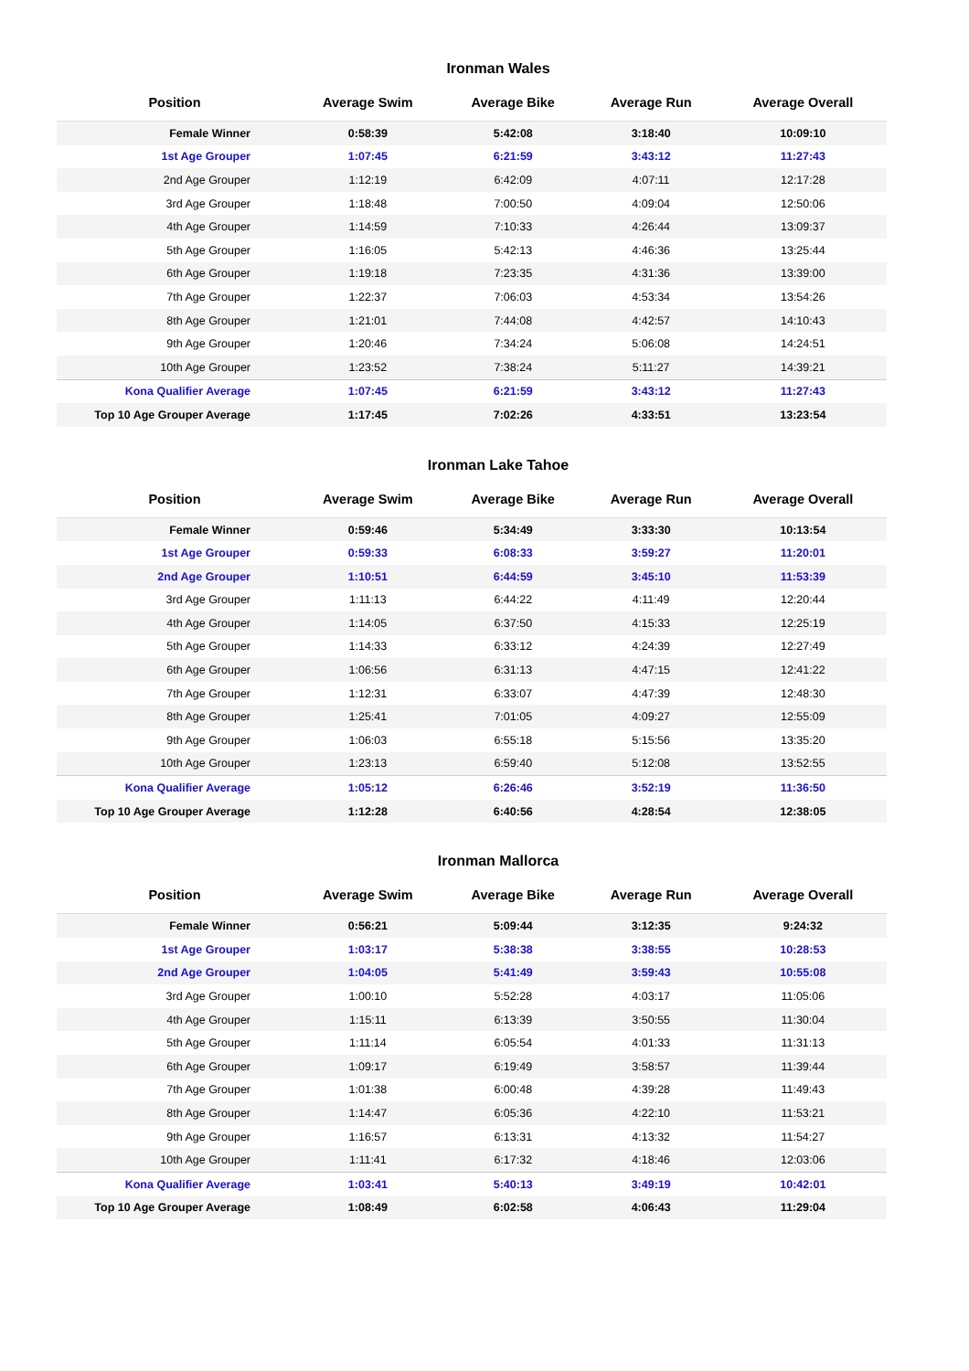Ironman Wales
| Position | Average Swim | Average Bike | Average Run | Average Overall |
| --- | --- | --- | --- | --- |
| Female Winner | 0:58:39 | 5:42:08 | 3:18:40 | 10:09:10 |
| 1st Age Grouper | 1:07:45 | 6:21:59 | 3:43:12 | 11:27:43 |
| 2nd Age Grouper | 1:12:19 | 6:42:09 | 4:07:11 | 12:17:28 |
| 3rd Age Grouper | 1:18:48 | 7:00:50 | 4:09:04 | 12:50:06 |
| 4th Age Grouper | 1:14:59 | 7:10:33 | 4:26:44 | 13:09:37 |
| 5th Age Grouper | 1:16:05 | 5:42:13 | 4:46:36 | 13:25:44 |
| 6th Age Grouper | 1:19:18 | 7:23:35 | 4:31:36 | 13:39:00 |
| 7th Age Grouper | 1:22:37 | 7:06:03 | 4:53:34 | 13:54:26 |
| 8th Age Grouper | 1:21:01 | 7:44:08 | 4:42:57 | 14:10:43 |
| 9th Age Grouper | 1:20:46 | 7:34:24 | 5:06:08 | 14:24:51 |
| 10th Age Grouper | 1:23:52 | 7:38:24 | 5:11:27 | 14:39:21 |
| Kona Qualifier Average | 1:07:45 | 6:21:59 | 3:43:12 | 11:27:43 |
| Top 10 Age Grouper Average | 1:17:45 | 7:02:26 | 4:33:51 | 13:23:54 |
Ironman Lake Tahoe
| Position | Average Swim | Average Bike | Average Run | Average Overall |
| --- | --- | --- | --- | --- |
| Female Winner | 0:59:46 | 5:34:49 | 3:33:30 | 10:13:54 |
| 1st Age Grouper | 0:59:33 | 6:08:33 | 3:59:27 | 11:20:01 |
| 2nd Age Grouper | 1:10:51 | 6:44:59 | 3:45:10 | 11:53:39 |
| 3rd Age Grouper | 1:11:13 | 6:44:22 | 4:11:49 | 12:20:44 |
| 4th Age Grouper | 1:14:05 | 6:37:50 | 4:15:33 | 12:25:19 |
| 5th Age Grouper | 1:14:33 | 6:33:12 | 4:24:39 | 12:27:49 |
| 6th Age Grouper | 1:06:56 | 6:31:13 | 4:47:15 | 12:41:22 |
| 7th Age Grouper | 1:12:31 | 6:33:07 | 4:47:39 | 12:48:30 |
| 8th Age Grouper | 1:25:41 | 7:01:05 | 4:09:27 | 12:55:09 |
| 9th Age Grouper | 1:06:03 | 6:55:18 | 5:15:56 | 13:35:20 |
| 10th Age Grouper | 1:23:13 | 6:59:40 | 5:12:08 | 13:52:55 |
| Kona Qualifier Average | 1:05:12 | 6:26:46 | 3:52:19 | 11:36:50 |
| Top 10 Age Grouper Average | 1:12:28 | 6:40:56 | 4:28:54 | 12:38:05 |
Ironman Mallorca
| Position | Average Swim | Average Bike | Average Run | Average Overall |
| --- | --- | --- | --- | --- |
| Female Winner | 0:56:21 | 5:09:44 | 3:12:35 | 9:24:32 |
| 1st Age Grouper | 1:03:17 | 5:38:38 | 3:38:55 | 10:28:53 |
| 2nd Age Grouper | 1:04:05 | 5:41:49 | 3:59:43 | 10:55:08 |
| 3rd Age Grouper | 1:00:10 | 5:52:28 | 4:03:17 | 11:05:06 |
| 4th Age Grouper | 1:15:11 | 6:13:39 | 3:50:55 | 11:30:04 |
| 5th Age Grouper | 1:11:14 | 6:05:54 | 4:01:33 | 11:31:13 |
| 6th Age Grouper | 1:09:17 | 6:19:49 | 3:58:57 | 11:39:44 |
| 7th Age Grouper | 1:01:38 | 6:00:48 | 4:39:28 | 11:49:43 |
| 8th Age Grouper | 1:14:47 | 6:05:36 | 4:22:10 | 11:53:21 |
| 9th Age Grouper | 1:16:57 | 6:13:31 | 4:13:32 | 11:54:27 |
| 10th Age Grouper | 1:11:41 | 6:17:32 | 4:18:46 | 12:03:06 |
| Kona Qualifier Average | 1:03:41 | 5:40:13 | 3:49:19 | 10:42:01 |
| Top 10 Age Grouper Average | 1:08:49 | 6:02:58 | 4:06:43 | 11:29:04 |